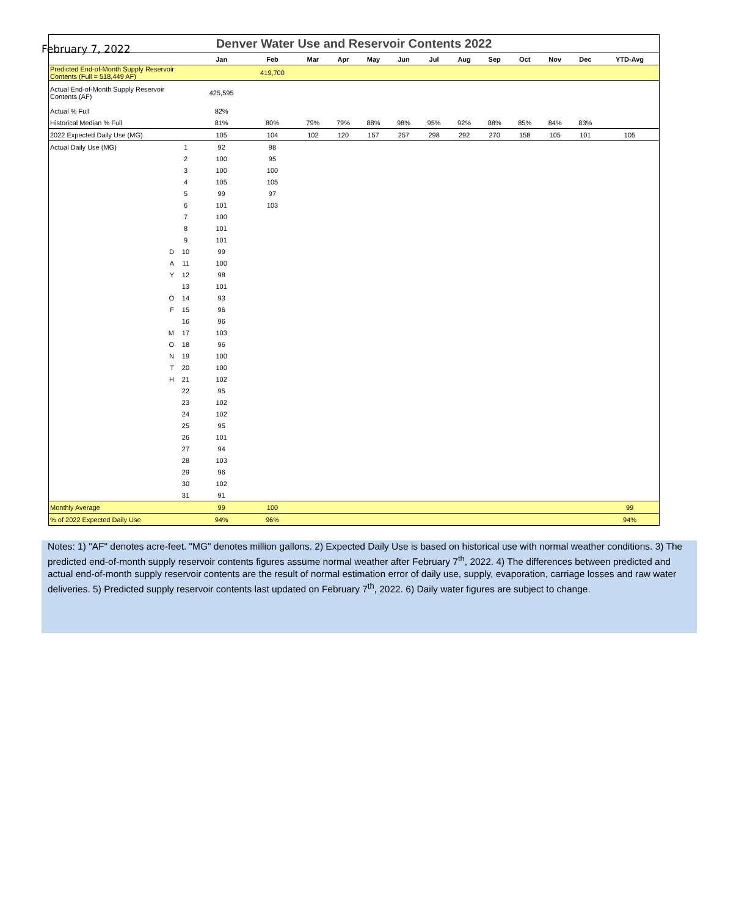February 7, 2022
Denver Water Use and Reservoir Contents 2022
| | | Jan | Feb | Mar | Apr | May | Jun | Jul | Aug | Sep | Oct | Nov | Dec | YTD-Avg |
| --- | --- | --- | --- | --- | --- | --- | --- | --- | --- | --- | --- | --- | --- | --- |
| Predicted End-of-Month Supply Reservoir Contents (Full = 518,449 AF) | | | 419,700 | | | | | | | | | | | |
| Actual End-of-Month Supply Reservoir Contents (AF) | | 425,595 | | | | | | | | | | | | |
| Actual % Full | | 82% | | | | | | | | | | | | |
| Historical Median % Full | | 81% | 80% | 79% | 79% | 88% | 98% | 95% | 92% | 88% | 85% | 84% | 83% | |
| 2022 Expected Daily Use (MG) | | 105 | 104 | 102 | 120 | 157 | 257 | 298 | 292 | 270 | 158 | 105 | 101 | 105 |
| Actual Daily Use (MG) | 1 | 92 | 98 | | | | | | | | | | | |
| | 2 | 100 | 95 | | | | | | | | | | | |
| | 3 | 100 | 100 | | | | | | | | | | | |
| | 4 | 105 | 105 | | | | | | | | | | | |
| | 5 | 99 | 97 | | | | | | | | | | | |
| | 6 | 101 | 103 | | | | | | | | | | | |
| | 7 | 100 | | | | | | | | | | | | |
| | 8 | 101 | | | | | | | | | | | | |
| | 9 | 101 | | | | | | | | | | | | |
| D | 10 | 99 | | | | | | | | | | | | |
| A | 11 | 100 | | | | | | | | | | | | |
| Y | 12 | 98 | | | | | | | | | | | | |
| | 13 | 101 | | | | | | | | | | | | |
| O | 14 | 93 | | | | | | | | | | | | |
| F | 15 | 96 | | | | | | | | | | | | |
| | 16 | 96 | | | | | | | | | | | | |
| M | 17 | 103 | | | | | | | | | | | | |
| O | 18 | 96 | | | | | | | | | | | | |
| N | 19 | 100 | | | | | | | | | | | | |
| T | 20 | 100 | | | | | | | | | | | | |
| H | 21 | 102 | | | | | | | | | | | | |
| | 22 | 95 | | | | | | | | | | | | |
| | 23 | 102 | | | | | | | | | | | | |
| | 24 | 102 | | | | | | | | | | | | |
| | 25 | 95 | | | | | | | | | | | | |
| | 26 | 101 | | | | | | | | | | | | |
| | 27 | 94 | | | | | | | | | | | | |
| | 28 | 103 | | | | | | | | | | | | |
| | 29 | 96 | | | | | | | | | | | | |
| | 30 | 102 | | | | | | | | | | | | |
| | 31 | 91 | | | | | | | | | | | | |
| Monthly Average | | 99 | 100 | | | | | | | | | | | 99 |
| % of 2022 Expected Daily Use | | 94% | 96% | | | | | | | | | | | 94% |
Notes: 1) "AF" denotes acre-feet. "MG" denotes million gallons. 2) Expected Daily Use is based on historical use with normal weather conditions. 3) The predicted end-of-month supply reservoir contents figures assume normal weather after February 7<sup>th</sup>, 2022. 4) The differences between predicted and actual end-of-month supply reservoir contents are the result of normal estimation error of daily use, supply, evaporation, carriage losses and raw water deliveries. 5) Predicted supply reservoir contents last updated on February 7<sup>th</sup>, 2022. 6) Daily water figures are subject to change.